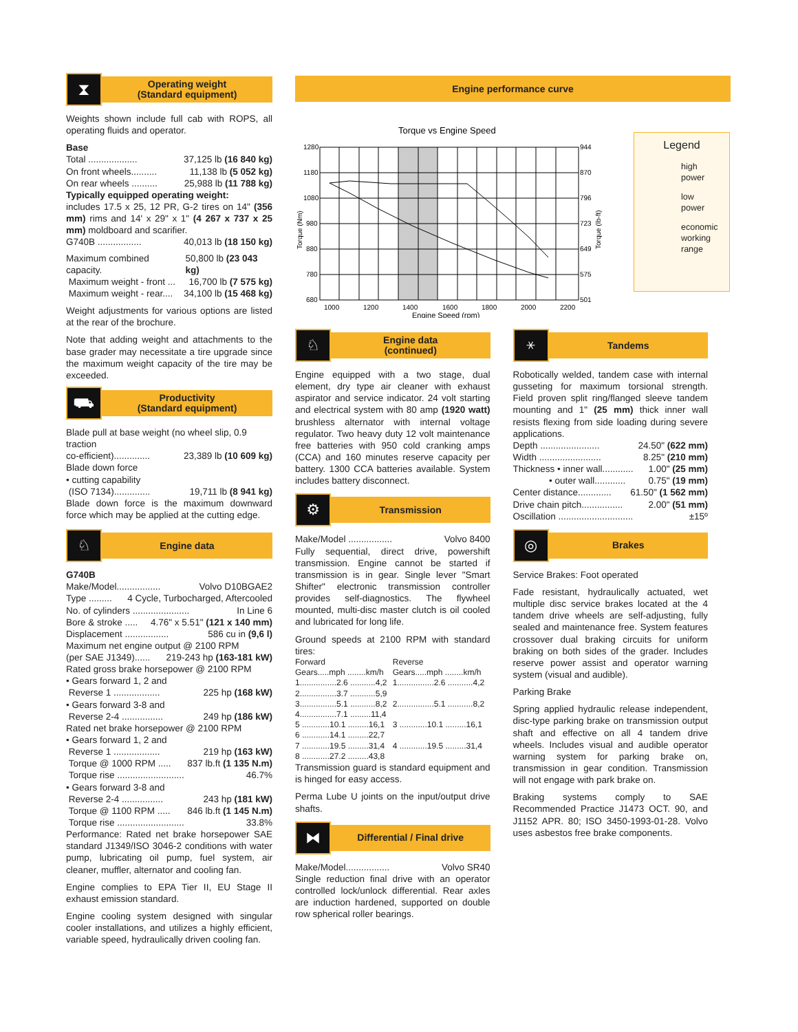⧗
Operating weight
(Standard equipment)
Weights shown include full cab with ROPS, all operating fluids and operator.
Base
Total ................... 37,125 lb (16 840 kg)
On front wheels.......... 11,138 lb (5 052 kg)
On rear wheels .......... 25,988 lb (11 788 kg)
Typically equipped operating weight:
includes 17.5 x 25, 12 PR, G-2 tires on 14" (356 mm) rims and 14' x 29" x 1" (4 267 x 737 x 25 mm) moldboard and scarifier.
G740B ................. 40,013 lb (18 150 kg)
Maximum combined capacity. 50,800 lb (23 043 kg)
Maximum weight - front ... 16,700 lb (7 575 kg)
Maximum weight - rear.... 34,100 lb (15 468 kg)
Weight adjustments for various options are listed at the rear of the brochure.
Note that adding weight and attachments to the base grader may necessitate a tire upgrade since the maximum weight capacity of the tire may be exceeded.
⛟
Productivity
(Standard equipment)
Blade pull at base weight (no wheel slip, 0.9 traction
co-efficient).............. 23,389 lb (10 609 kg)
Blade down force
• cutting capability
(ISO 7134).............. 19,711 lb (8 941 kg)
Blade down force is the maximum downward force which may be applied at the cutting edge.
♘
Engine data
G740B
Make/Model................. Volvo D10BGAE2
Type ......... 4 Cycle, Turbocharged, Aftercooled
No. of cylinders ...................... In Line 6
Bore & stroke ..... 4.76" x 5.51" (121 x 140 mm)
Displacement ................. 586 cu in (9,6 l)
Maximum net engine output @ 2100 RPM
(per SAE J1349)...... 219-243 hp (163-181 kW)
Rated gross brake horsepower @ 2100 RPM
• Gears forward 1, 2 and
Reverse 1 .................. 225 hp (168 kW)
• Gears forward 3-8 and
Reverse 2-4 ................ 249 hp (186 kW)
Rated net brake horsepower @ 2100 RPM
• Gears forward 1, 2 and
Reverse 1 .................. 219 hp (163 kW)
Torque @ 1000 RPM ..... 837 lb.ft (1 135 N.m)
Torque rise .......................... 46.7%
• Gears forward 3-8 and
Reverse 2-4 ................ 243 hp (181 kW)
Torque @ 1100 RPM ..... 846 lb.ft (1 145 N.m)
Torque rise .......................... 33.8%
Performance: Rated net brake horsepower SAE standard J1349/ISO 3046-2 conditions with water pump, lubricating oil pump, fuel system, air cleaner, muffler, alternator and cooling fan.
Engine complies to EPA Tier II, EU Stage II exhaust emission standard.
Engine cooling system designed with singular cooler installations, and utilizes a highly efficient, variable speed, hydraulically driven cooling fan.
Engine performance curve
Torque vs Engine Speed
1280
1180
1080
980
880
780
680
944
870
796
723
649
575
501
1000
1200
1400
1600
1800
2000
2200
Engine Speed (rpm)
Torque (Nm)
Torque (lb-ft)
Legend
high
power
low
power
economic
working
range
♘
Engine data
(continued)
Engine equipped with a two stage, dual element, dry type air cleaner with exhaust aspirator and service indicator. 24 volt starting and electrical system with 80 amp (1920 watt) brushless alternator with internal voltage regulator. Two heavy duty 12 volt maintenance free batteries with 950 cold cranking amps (CCA) and 160 minutes reserve capacity per battery. 1300 CCA batteries available. System includes battery disconnect.
⚙
Transmission
Make/Model ................. Volvo 8400
Fully sequential, direct drive, powershift transmission. Engine cannot be started if transmission is in gear. Single lever "Smart Shifter" electronic transmission controller provides self-diagnostics. The flywheel mounted, multi-disc master clutch is oil cooled and lubricated for long life.
Ground speeds at 2100 RPM with standard tires:
| Forward | Reverse |
| Gears.....mph ........km/h | Gears.....mph ........km/h |
| 1................2.6 ...........4,2 | 1................2.6 ...........4,2 |
| 2................3.7 ...........5,9 | |
| 3................5.1 ...........8,2 | 2................5.1 ...........8,2 |
| 4................7.1 .........11,4 | |
| 5 ............10.1 .........16,1 | 3 ............10.1 .........16,1 |
| 6 ............14.1 .........22,7 | |
| 7 ............19.5 .........31,4 | 4 ............19.5 .........31,4 |
| 8 ............27.2 .........43,8 | |
Transmission guard is standard equipment and is hinged for easy access.
Perma Lube U joints on the input/output drive shafts.
⧓
Differential / Final drive
Make/Model................. Volvo SR40
Single reduction final drive with an operator controlled lock/unlock differential. Rear axles are induction hardened, supported on double row spherical roller bearings.
⚹
Tandems
Robotically welded, tandem case with internal gusseting for maximum torsional strength. Field proven split ring/flanged sleeve tandem mounting and 1" (25 mm) thick inner wall resists flexing from side loading during severe applications.
Depth ....................... 24.50" (622 mm)
Width ........................ 8.25" (210 mm)
Thickness • inner wall............ 1.00" (25 mm)
• outer wall............ 0.75" (19 mm)
Center distance............. 61.50" (1 562 mm)
Drive chain pitch................ 2.00" (51 mm)
Oscillation ............................. ±15º
◎
Brakes
Service Brakes: Foot operated
Fade resistant, hydraulically actuated, wet multiple disc service brakes located at the 4 tandem drive wheels are self-adjusting, fully sealed and maintenance free. System features crossover dual braking circuits for uniform braking on both sides of the grader. Includes reserve power assist and operator warning system (visual and audible).
Parking Brake
Spring applied hydraulic release independent, disc-type parking brake on transmission output shaft and effective on all 4 tandem drive wheels. Includes visual and audible operator warning system for parking brake on, transmission in gear condition. Transmission will not engage with park brake on.
Braking systems comply to SAE Recommended Practice J1473 OCT. 90, and J1152 APR. 80; ISO 3450-1993-01-28. Volvo uses asbestos free brake components.